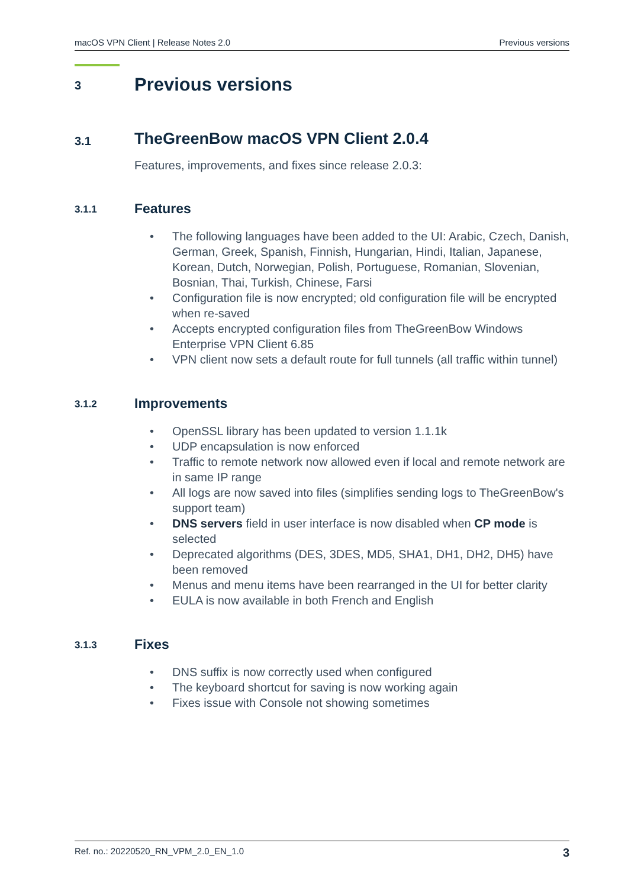macOS VPN Client | Release Notes 2.0 Previous versions
3 Previous versions
3.1 TheGreenBow macOS VPN Client 2.0.4
Features, improvements, and fixes since release 2.0.3:
3.1.1 Features
• The following languages have been added to the UI: Arabic, Czech, Danish, German, Greek, Spanish, Finnish, Hungarian, Hindi, Italian, Japanese, Korean, Dutch, Norwegian, Polish, Portuguese, Romanian, Slovenian, Bosnian, Thai, Turkish, Chinese, Farsi
• Configuration file is now encrypted; old configuration file will be encrypted when re-saved
• Accepts encrypted configuration files from TheGreenBow Windows Enterprise VPN Client 6.85
• VPN client now sets a default route for full tunnels (all traffic within tunnel)
3.1.2 Improvements
• OpenSSL library has been updated to version 1.1.1k
• UDP encapsulation is now enforced
• Traffic to remote network now allowed even if local and remote network are in same IP range
• All logs are now saved into files (simplifies sending logs to TheGreenBow's support team)
• DNS servers field in user interface is now disabled when CP mode is selected
• Deprecated algorithms (DES, 3DES, MD5, SHA1, DH1, DH2, DH5) have been removed
• Menus and menu items have been rearranged in the UI for better clarity
• EULA is now available in both French and English
3.1.3 Fixes
• DNS suffix is now correctly used when configured
• The keyboard shortcut for saving is now working again
• Fixes issue with Console not showing sometimes
Ref. no.: 20220520_RN_VPM_2.0_EN_1.0 3